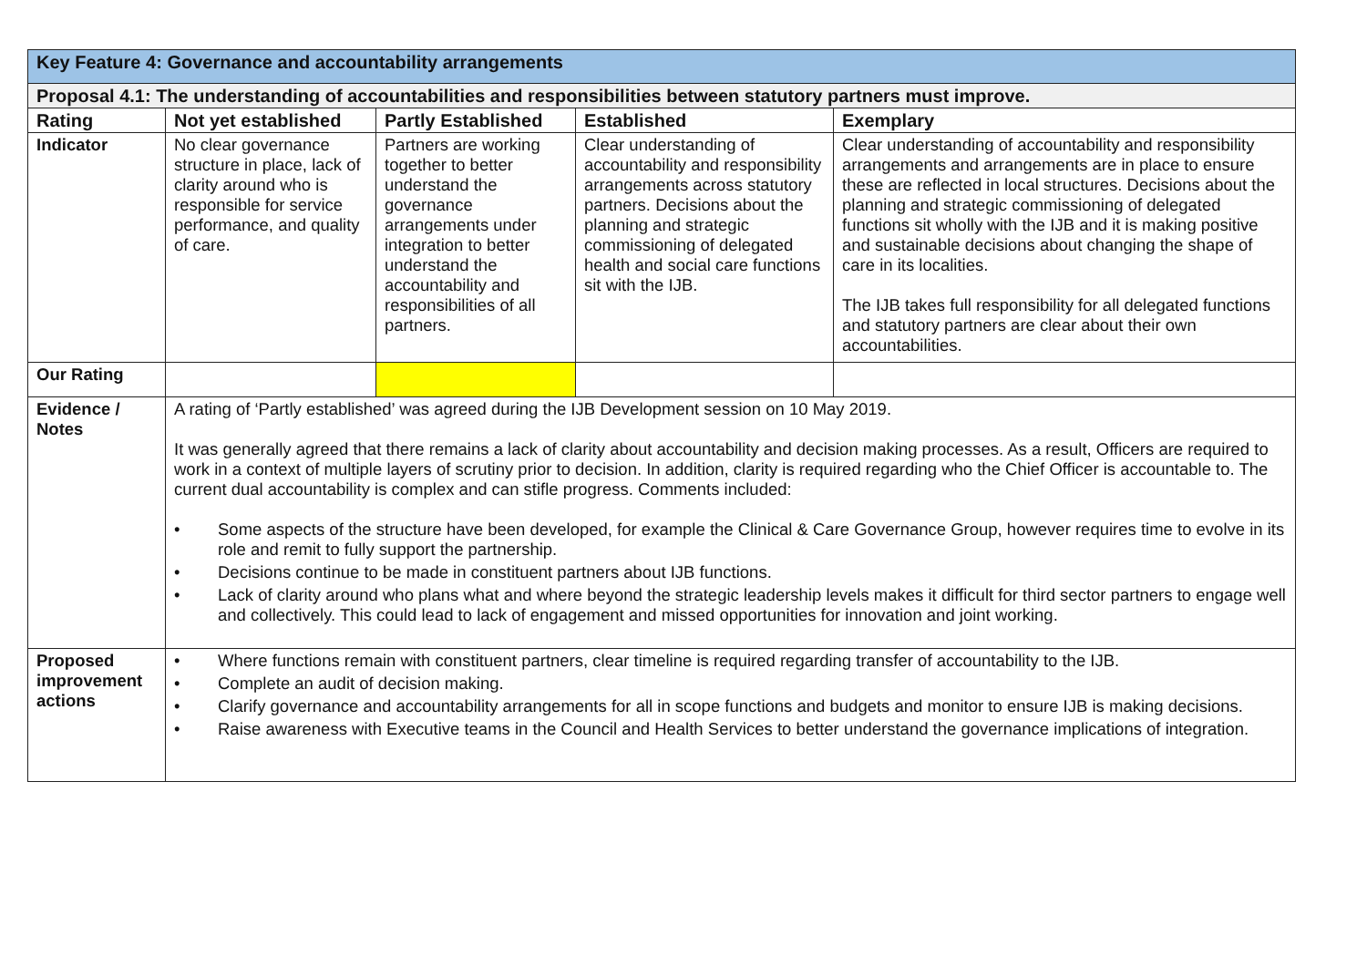| Key Feature 4: Governance and accountability arrangements | | | | |
| --- | --- | --- | --- | --- |
| Proposal 4.1: The understanding of accountabilities and responsibilities between statutory partners must improve. | | | | |
| Rating | Not yet established | Partly Established | Established | Exemplary |
| Indicator | No clear governance structure in place, lack of clarity around who is responsible for service performance, and quality of care. | Partners are working together to better understand the governance arrangements under integration to better understand the accountability and responsibilities of all partners. | Clear understanding of accountability and responsibility arrangements across statutory partners. Decisions about the planning and strategic commissioning of delegated health and social care functions sit with the IJB. | Clear understanding of accountability and responsibility arrangements and arrangements are in place to ensure these are reflected in local structures. Decisions about the planning and strategic commissioning of delegated functions sit wholly with the IJB and it is making positive and sustainable decisions about changing the shape of care in its localities. The IJB takes full responsibility for all delegated functions and statutory partners are clear about their own accountabilities. |
| Our Rating | | | | |
| Evidence / Notes | A rating of ‘Partly established’ was agreed during the IJB Development session on 10 May 2019. It was generally agreed that there remains a lack of clarity about accountability and decision making processes. As a result, Officers are required to work in a context of multiple layers of scrutiny prior to decision. In addition, clarity is required regarding who the Chief Officer is accountable to. The current dual accountability is complex and can stifle progress. Comments included: • Some aspects of the structure have been developed, for example the Clinical & Care Governance Group, however requires time to evolve in its role and remit to fully support the partnership. • Decisions continue to be made in constituent partners about IJB functions. • Lack of clarity around who plans what and where beyond the strategic leadership levels makes it difficult for third sector partners to engage well and collectively. This could lead to lack of engagement and missed opportunities for innovation and joint working. | | | |
| Proposed improvement actions | • Where functions remain with constituent partners, clear timeline is required regarding transfer of accountability to the IJB. • Complete an audit of decision making. • Clarify governance and accountability arrangements for all in scope functions and budgets and monitor to ensure IJB is making decisions. • Raise awareness with Executive teams in the Council and Health Services to better understand the governance implications of integration. | | | |